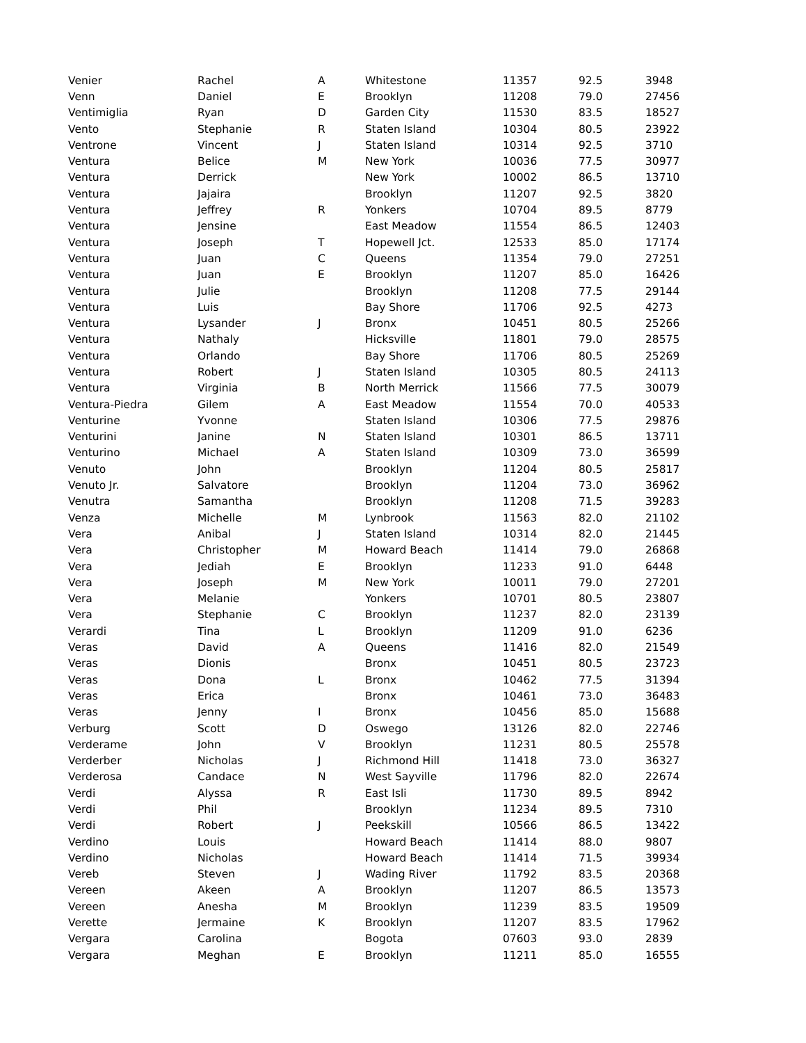| Venier | Rachel | A | Whitestone | 11357 | 92.5 | 3948 |
| Venn | Daniel | E | Brooklyn | 11208 | 79.0 | 27456 |
| Ventimiglia | Ryan | D | Garden City | 11530 | 83.5 | 18527 |
| Vento | Stephanie | R | Staten Island | 10304 | 80.5 | 23922 |
| Ventrone | Vincent | J | Staten Island | 10314 | 92.5 | 3710 |
| Ventura | Belice | M | New York | 10036 | 77.5 | 30977 |
| Ventura | Derrick | | New York | 10002 | 86.5 | 13710 |
| Ventura | Jajaira | | Brooklyn | 11207 | 92.5 | 3820 |
| Ventura | Jeffrey | R | Yonkers | 10704 | 89.5 | 8779 |
| Ventura | Jensine | | East Meadow | 11554 | 86.5 | 12403 |
| Ventura | Joseph | T | Hopewell Jct. | 12533 | 85.0 | 17174 |
| Ventura | Juan | C | Queens | 11354 | 79.0 | 27251 |
| Ventura | Juan | E | Brooklyn | 11207 | 85.0 | 16426 |
| Ventura | Julie | | Brooklyn | 11208 | 77.5 | 29144 |
| Ventura | Luis | | Bay Shore | 11706 | 92.5 | 4273 |
| Ventura | Lysander | J | Bronx | 10451 | 80.5 | 25266 |
| Ventura | Nathaly | | Hicksville | 11801 | 79.0 | 28575 |
| Ventura | Orlando | | Bay Shore | 11706 | 80.5 | 25269 |
| Ventura | Robert | J | Staten Island | 10305 | 80.5 | 24113 |
| Ventura | Virginia | B | North Merrick | 11566 | 77.5 | 30079 |
| Ventura-Piedra | Gilem | A | East Meadow | 11554 | 70.0 | 40533 |
| Venturine | Yvonne | | Staten Island | 10306 | 77.5 | 29876 |
| Venturini | Janine | N | Staten Island | 10301 | 86.5 | 13711 |
| Venturino | Michael | A | Staten Island | 10309 | 73.0 | 36599 |
| Venuto | John | | Brooklyn | 11204 | 80.5 | 25817 |
| Venuto Jr. | Salvatore | | Brooklyn | 11204 | 73.0 | 36962 |
| Venutra | Samantha | | Brooklyn | 11208 | 71.5 | 39283 |
| Venza | Michelle | M | Lynbrook | 11563 | 82.0 | 21102 |
| Vera | Anibal | J | Staten Island | 10314 | 82.0 | 21445 |
| Vera | Christopher | M | Howard Beach | 11414 | 79.0 | 26868 |
| Vera | Jediah | E | Brooklyn | 11233 | 91.0 | 6448 |
| Vera | Joseph | M | New York | 10011 | 79.0 | 27201 |
| Vera | Melanie | | Yonkers | 10701 | 80.5 | 23807 |
| Vera | Stephanie | C | Brooklyn | 11237 | 82.0 | 23139 |
| Verardi | Tina | L | Brooklyn | 11209 | 91.0 | 6236 |
| Veras | David | A | Queens | 11416 | 82.0 | 21549 |
| Veras | Dionis | | Bronx | 10451 | 80.5 | 23723 |
| Veras | Dona | L | Bronx | 10462 | 77.5 | 31394 |
| Veras | Erica | | Bronx | 10461 | 73.0 | 36483 |
| Veras | Jenny | I | Bronx | 10456 | 85.0 | 15688 |
| Verburg | Scott | D | Oswego | 13126 | 82.0 | 22746 |
| Verderame | John | V | Brooklyn | 11231 | 80.5 | 25578 |
| Verderber | Nicholas | J | Richmond Hill | 11418 | 73.0 | 36327 |
| Verderosa | Candace | N | West Sayville | 11796 | 82.0 | 22674 |
| Verdi | Alyssa | R | East Isli | 11730 | 89.5 | 8942 |
| Verdi | Phil | | Brooklyn | 11234 | 89.5 | 7310 |
| Verdi | Robert | J | Peekskill | 10566 | 86.5 | 13422 |
| Verdino | Louis | | Howard Beach | 11414 | 88.0 | 9807 |
| Verdino | Nicholas | | Howard Beach | 11414 | 71.5 | 39934 |
| Vereb | Steven | J | Wading River | 11792 | 83.5 | 20368 |
| Vereen | Akeen | A | Brooklyn | 11207 | 86.5 | 13573 |
| Vereen | Anesha | M | Brooklyn | 11239 | 83.5 | 19509 |
| Verette | Jermaine | K | Brooklyn | 11207 | 83.5 | 17962 |
| Vergara | Carolina | | Bogota | 07603 | 93.0 | 2839 |
| Vergara | Meghan | E | Brooklyn | 11211 | 85.0 | 16555 |